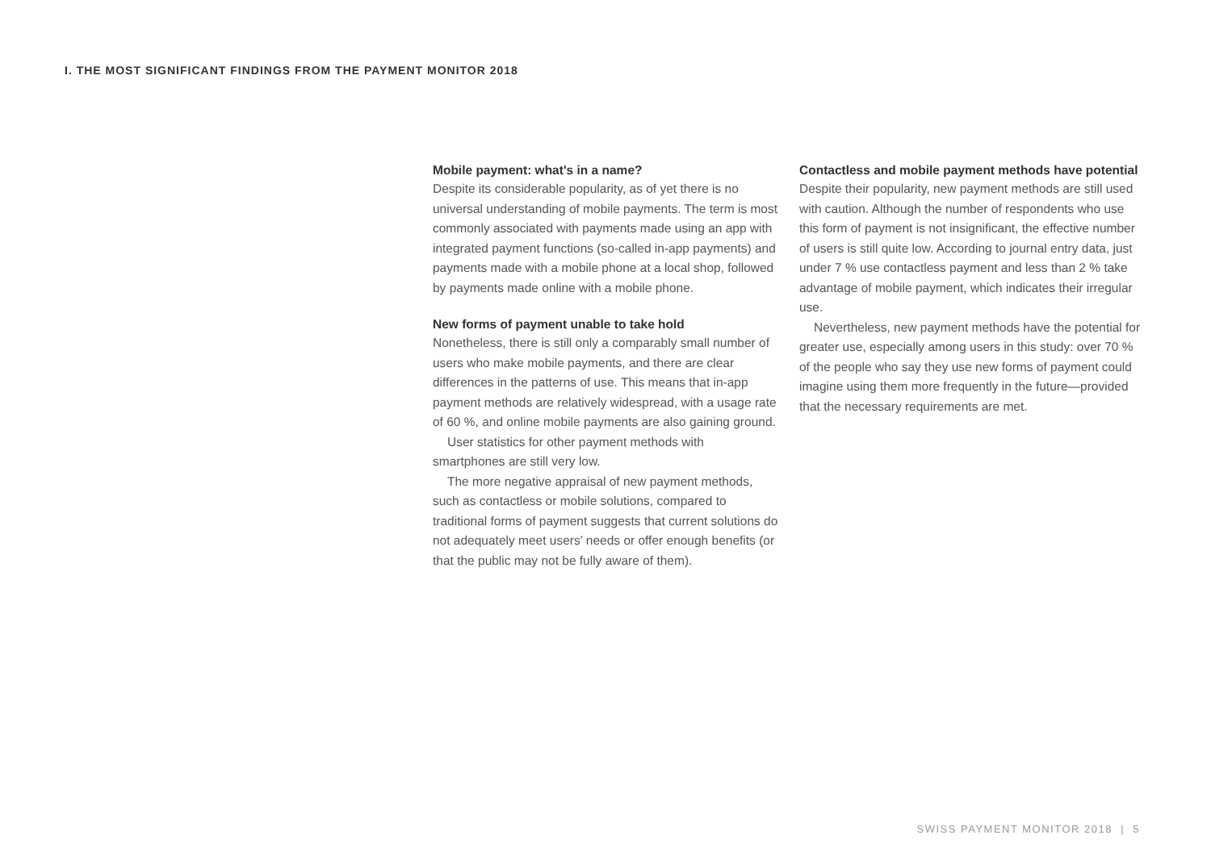I. THE MOST SIGNIFICANT FINDINGS FROM THE PAYMENT MONITOR 2018
Mobile payment: what's in a name?
Despite its considerable popularity, as of yet there is no universal understanding of mobile payments. The term is most commonly associated with payments made using an app with integrated payment functions (so-called in-app payments) and payments made with a mobile phone at a local shop, followed by payments made online with a mobile phone.
New forms of payment unable to take hold
Nonetheless, there is still only a comparably small number of users who make mobile payments, and there are clear differences in the patterns of use. This means that in-app payment methods are relatively widespread, with a usage rate of 60 %, and online mobile payments are also gaining ground.
User statistics for other payment methods with smartphones are still very low.
The more negative appraisal of new payment methods, such as contactless or mobile solutions, compared to traditional forms of payment suggests that current solutions do not adequately meet users’ needs or offer enough benefits (or that the public may not be fully aware of them).
Contactless and mobile payment methods have potential
Despite their popularity, new payment methods are still used with caution. Although the number of respondents who use this form of payment is not insignificant, the effective number of users is still quite low. According to journal entry data, just under 7 % use contactless payment and less than 2 % take advantage of mobile payment, which indicates their irregular use.
Nevertheless, new payment methods have the potential for greater use, especially among users in this study: over 70 % of the people who say they use new forms of payment could imagine using them more frequently in the future—provided that the necessary requirements are met.
SWISS PAYMENT MONITOR 2018 | 5